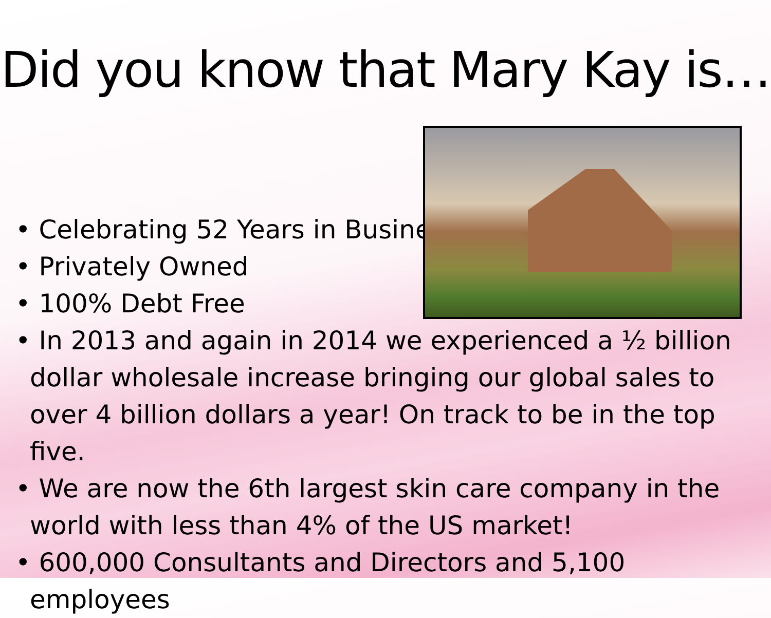Did you know that Mary Kay is…
• Celebrating 52 Years in Business
• Privately Owned
• 100% Debt Free
• In 2013 and again in 2014 we experienced a ½ billion dollar wholesale increase bringing our global sales to over 4 billion dollars a year! On track to be in the top five.
• We are now the 6th largest skin care company in the world with less than 4% of the US market!
• 600,000 Consultants and Directors and 5,100 employees